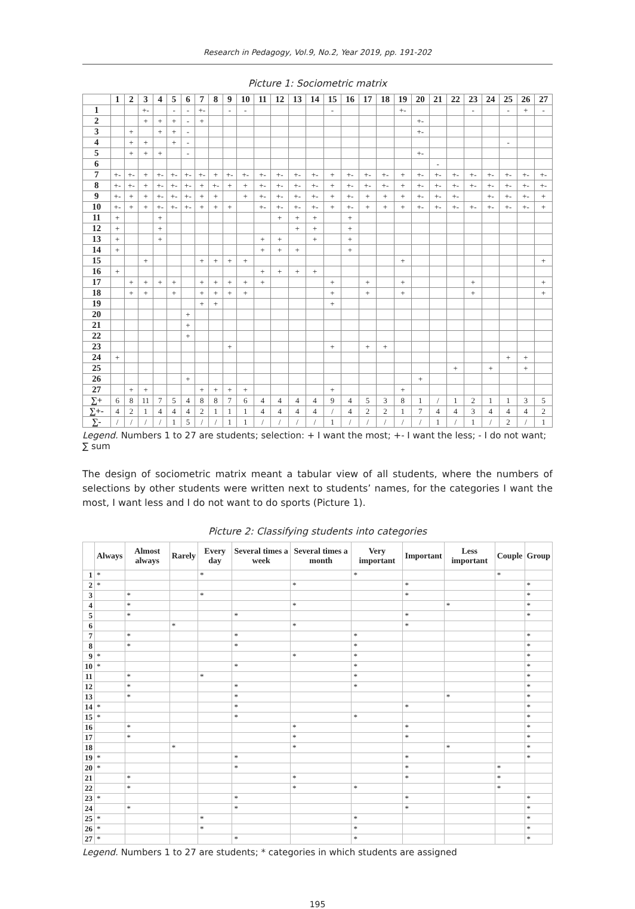Research in Pedagogy, Vol.9, No.2, Year 2019, pp. 191-202
Picture 1: Sociometric matrix
| | 1 | 2 | 3 | 4 | 5 | 6 | 7 | 8 | 9 | 10 | 11 | 12 | 13 | 14 | 15 | 16 | 17 | 18 | 19 | 20 | 21 | 22 | 23 | 24 | 25 | 26 | 27 |
| --- | --- | --- | --- | --- | --- | --- | --- | --- | --- | --- | --- | --- | --- | --- | --- | --- | --- | --- | --- | --- | --- | --- | --- | --- | --- | --- | --- |
| 1 | | | +- | | - | - | +- | | - | - | | | | | - | | | | +- | | | | - | | - | + | - |
| 2 | | | + | + | + | - | + | | | | | | | | | | | | | +- | | | | | | | |
| 3 | | + | | + | + | - | | | | | | | | | | | | | | +- | | | | | | | |
| 4 | | + | + | | + | - | | | | | | | | | | | | | | | | | | | - | | |
| 5 | | + | + | + | | - | | | | | | | | | | | | | | +- | | | | | | | |
| 6 | | | | | | | | | | | | | | | | | | | | | - | | | | | | |
| 7 | +- | +- | + | +- | +- | +- | +- | + | +- | +- | +- | +- | +- | +- | + | +- | +- | +- | + | +- | +- | +- | +- | +- | +- | +- | +- |
| 8 | +- | +- | + | +- | +- | +- | + | +- | + | + | +- | +- | +- | +- | + | +- | +- | +- | + | +- | +- | +- | +- | +- | +- | +- | +- |
| 9 | +- | + | + | +- | +- | +- | + | + | | + | +- | +- | +- | +- | + | +- | + | + | + | +- | +- | +- | | +- | +- | +- | + |
| 10 | +- | + | + | +- | +- | +- | + | + | + | | +- | +- | +- | +- | + | +- | + | + | + | +- | +- | +- | +- | +- | +- | +- | + |
| 11 | + | | | + | | | | | | | | + | + | + | | + | | | | | | | | | | | |
| 12 | + | | | + | | | | | | | | | + | + | | + | | | | | | | | | | | |
| 13 | + | | | + | | | | | | | + | + | | + | | + | | | | | | | | | | | |
| 14 | + | | | | | | | | | | + | + | + | | | + | | | | | | | | | | | |
| 15 | | | + | | | | + | + | + | + | | | | | | | | | + | | | | | | | | + |
| 16 | + | | | | | | | | | | + | + | + | + | | | | | | | | | | | | | |
| 17 | | + | + | + | + | | + | + | + | + | + | | | | + | | + | | + | | | | + | | | | + |
| 18 | | + | + | | + | | + | + | + | + | | | | | + | | + | | + | | | | + | | | | + |
| 19 | | | | | | | + | + | | | | | | | + | | | | | | | | | | | | |
| 20 | | | | | | + | | | | | | | | | | | | | | | | | | | | | |
| 21 | | | | | | + | | | | | | | | | | | | | | | | | | | | | |
| 22 | | | | | | + | | | | | | | | | | | | | | | | | | | | | |
| 23 | | | | | | | | | + | | | | | | + | | + | + | | | | | | | | | |
| 24 | + | | | | | | | | | | | | | | | | | | | | | | | | + | + | |
| 25 | | | | | | | | | | | | | | | | | | | | | | + | | + | | + | |
| 26 | | | | | | + | | | | | | | | | | | | | | + | | | | | | | |
| 27 | | + | + | | | | + | + | + | + | | | | | + | | | | + | | | | | | | | |
| ∑+ | 6 | 8 | 11 | 7 | 5 | 4 | 8 | 8 | 7 | 6 | 4 | 4 | 4 | 4 | 9 | 4 | 5 | 3 | 8 | 1 | / | 1 | 2 | 1 | 1 | 3 | 5 |
| ∑+- | 4 | 2 | 1 | 4 | 4 | 4 | 2 | 1 | 1 | 1 | 4 | 4 | 4 | 4 | / | 4 | 2 | 2 | 1 | 7 | 4 | 4 | 3 | 4 | 4 | 4 | 2 |
| ∑- | / | / | / | / | 1 | 5 | / | / | 1 | 1 | / | / | / | / | 1 | / | / | / | / | / | 1 | / | 1 | / | 2 | / | 1 |
Legend. Numbers 1 to 27 are students; selection: + I want the most; +- I want the less; - I do not want; ∑ sum
The design of sociometric matrix meant a tabular view of all students, where the numbers of selections by other students were written next to students’ names, for the categories I want the most, I want less and I do not want to do sports (Picture 1).
Picture 2: Classifying students into categories
| | Always | Almost always | Rarely | Every day | Several times a week | Several times a month | Very important | Important | Less important | Couple | Group |
| --- | --- | --- | --- | --- | --- | --- | --- | --- | --- | --- | --- |
| 1 | * | | | * | | | * | | | * | |
| 2 | * | | | | | * | | * | | | * |
| 3 | | * | | * | | | | * | | | * |
| 4 | | * | | | | * | | | * | | * |
| 5 | | * | | | * | | | * | | | * |
| 6 | | | * | | | * | | * | | | |
| 7 | | * | | | * | | * | | | | * |
| 8 | | * | | | * | | * | | | | * |
| 9 | * | | | | | * | * | | | | * |
| 10 | * | | | | * | | * | | | | * |
| 11 | | * | | * | | | * | | | | * |
| 12 | | * | | | * | | * | | | | * |
| 13 | | * | | | * | | | | * | | * |
| 14 | * | | | | * | | | * | | | * |
| 15 | * | | | | * | | * | | | | * |
| 16 | | * | | | | * | | * | | | * |
| 17 | | * | | | | * | | * | | | * |
| 18 | | | * | | | * | | | * | | * |
| 19 | * | | | | * | | | * | | | * |
| 20 | * | | | | * | | | * | | * | |
| 21 | | * | | | | * | | * | | * | |
| 22 | | * | | | | * | * | | | * | |
| 23 | * | | | | * | | | * | | | * |
| 24 | | * | | | * | | | * | | | * |
| 25 | * | | | * | | | * | | | | * |
| 26 | * | | | * | | | * | | | | * |
| 27 | * | | | | * | | * | | | | * |
Legend. Numbers 1 to 27 are students; * categories in which students are assigned
195